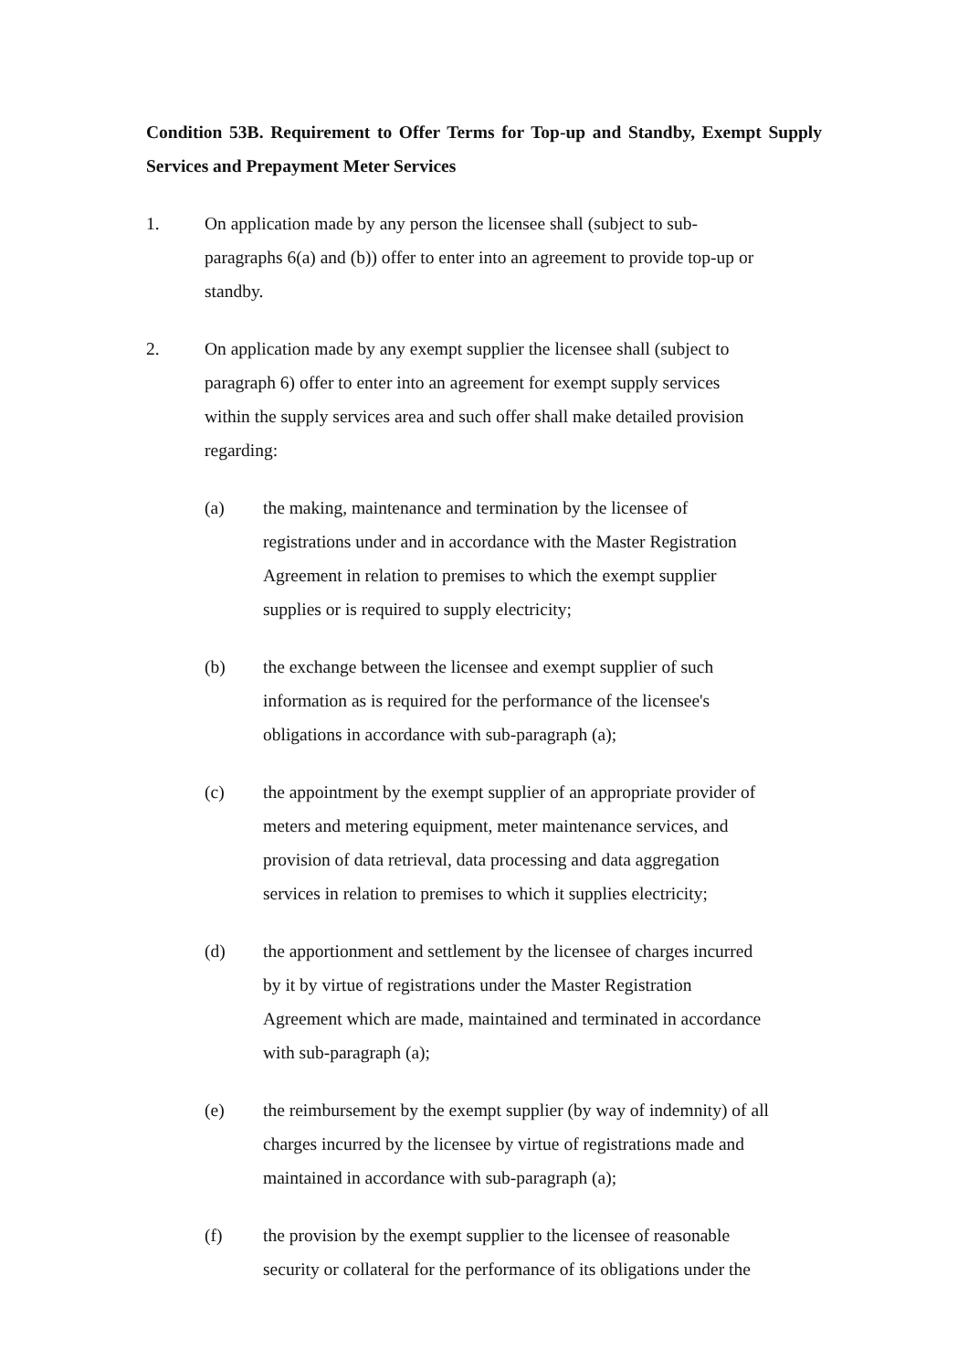Condition 53B. Requirement to Offer Terms for Top-up and Standby, Exempt Supply Services and Prepayment Meter Services
1. On application made by any person the licensee shall (subject to sub-
paragraphs 6(a) and (b)) offer to enter into an agreement to provide top-up or
standby.
2. On application made by any exempt supplier the licensee shall (subject to
paragraph 6) offer to enter into an agreement for exempt supply services
within the supply services area and such offer shall make detailed provision
regarding:
(a) the making, maintenance and termination by the licensee of
registrations under and in accordance with the Master Registration
Agreement in relation to premises to which the exempt supplier
supplies or is required to supply electricity;
(b) the exchange between the licensee and exempt supplier of such
information as is required for the performance of the licensee's
obligations in accordance with sub-paragraph (a);
(c) the appointment by the exempt supplier of an appropriate provider of
meters and metering equipment, meter maintenance services, and
provision of data retrieval, data processing and data aggregation
services in relation to premises to which it supplies electricity;
(d) the apportionment and settlement by the licensee of charges incurred
by it by virtue of registrations under the Master Registration
Agreement which are made, maintained and terminated in accordance
with sub-paragraph (a);
(e) the reimbursement by the exempt supplier (by way of indemnity) of all
charges incurred by the licensee by virtue of registrations made and
maintained in accordance with sub-paragraph (a);
(f) the provision by the exempt supplier to the licensee of reasonable
security or collateral for the performance of its obligations under the